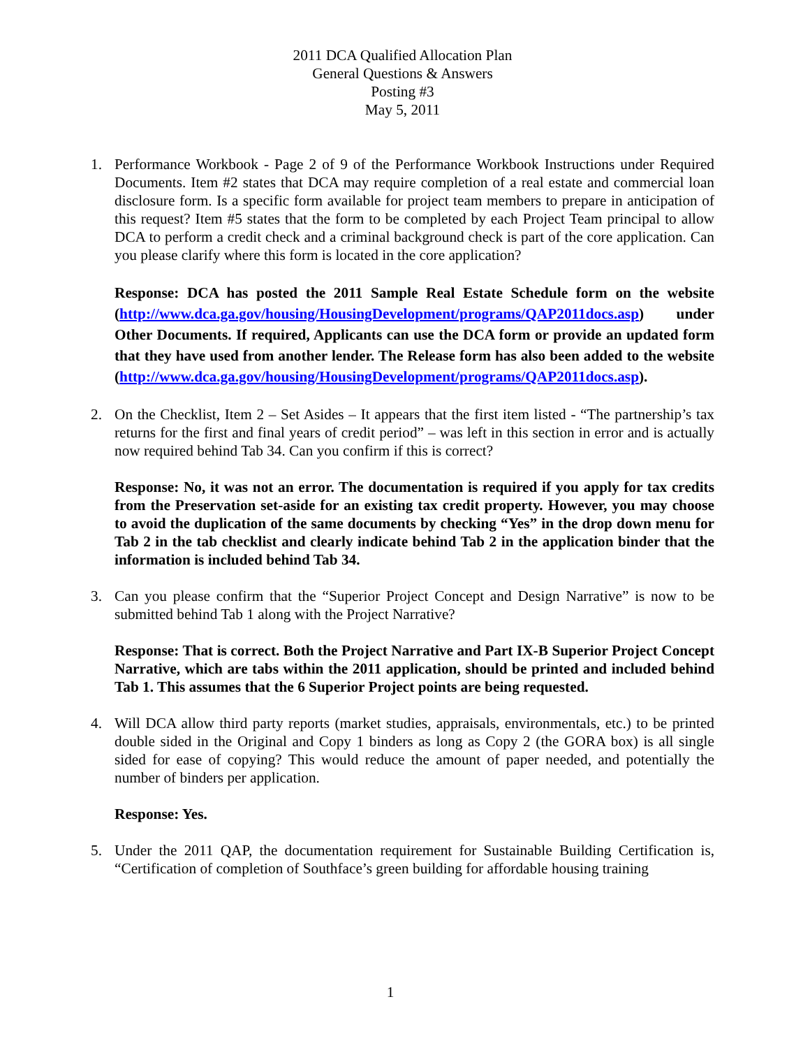2011 DCA Qualified Allocation Plan
General Questions & Answers
Posting #3
May 5, 2011
1. Performance Workbook - Page 2 of 9 of the Performance Workbook Instructions under Required Documents. Item #2 states that DCA may require completion of a real estate and commercial loan disclosure form. Is a specific form available for project team members to prepare in anticipation of this request? Item #5 states that the form to be completed by each Project Team principal to allow DCA to perform a credit check and a criminal background check is part of the core application. Can you please clarify where this form is located in the core application?
Response: DCA has posted the 2011 Sample Real Estate Schedule form on the website (http://www.dca.ga.gov/housing/HousingDevelopment/programs/QAP2011docs.asp) under Other Documents. If required, Applicants can use the DCA form or provide an updated form that they have used from another lender. The Release form has also been added to the website (http://www.dca.ga.gov/housing/HousingDevelopment/programs/QAP2011docs.asp).
2. On the Checklist, Item 2 – Set Asides – It appears that the first item listed - “The partnership’s tax returns for the first and final years of credit period” – was left in this section in error and is actually now required behind Tab 34. Can you confirm if this is correct?
Response: No, it was not an error. The documentation is required if you apply for tax credits from the Preservation set-aside for an existing tax credit property. However, you may choose to avoid the duplication of the same documents by checking “Yes” in the drop down menu for Tab 2 in the tab checklist and clearly indicate behind Tab 2 in the application binder that the information is included behind Tab 34.
3. Can you please confirm that the “Superior Project Concept and Design Narrative” is now to be submitted behind Tab 1 along with the Project Narrative?
Response: That is correct. Both the Project Narrative and Part IX-B Superior Project Concept Narrative, which are tabs within the 2011 application, should be printed and included behind Tab 1. This assumes that the 6 Superior Project points are being requested.
4. Will DCA allow third party reports (market studies, appraisals, environmentals, etc.) to be printed double sided in the Original and Copy 1 binders as long as Copy 2 (the GORA box) is all single sided for ease of copying? This would reduce the amount of paper needed, and potentially the number of binders per application.
Response: Yes.
5. Under the 2011 QAP, the documentation requirement for Sustainable Building Certification is, “Certification of completion of Southface’s green building for affordable housing training
1